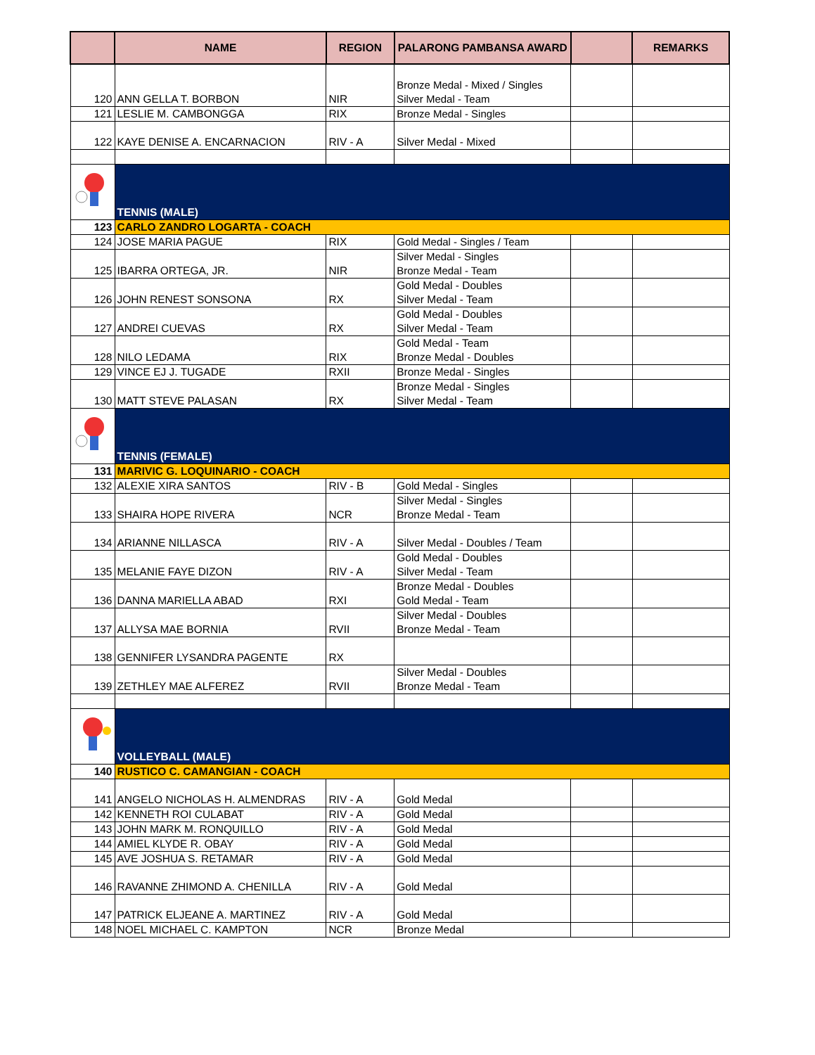| | NAME | REGION | PALARONG PAMBANSA AWARD | | REMARKS |
| --- | --- | --- | --- | --- | --- |
| 120 | ANN GELLA T. BORBON | NIR | Bronze Medal - Mixed / Singles Silver Medal - Team | | |
| 121 | LESLIE M. CAMBONGGA | RIX | Bronze Medal - Singles | | |
| 122 | KAYE DENISE A. ENCARNACION | RIV - A | Silver Medal - Mixed | | |
| | TENNIS (MALE) | | | | |
| 123 | CARLO ZANDRO LOGARTA - COACH | | | | |
| 124 | JOSE MARIA PAGUE | RIX | Gold Medal - Singles / Team | | |
| 125 | IBARRA ORTEGA, JR. | NIR | Silver Medal - Singles Bronze Medal - Team | | |
| 126 | JOHN RENEST SONSONA | RX | Gold Medal - Doubles Silver Medal - Team | | |
| 127 | ANDREI CUEVAS | RX | Gold Medal - Doubles Silver Medal - Team | | |
| 128 | NILO LEDAMA | RIX | Gold Medal - Team Bronze Medal - Doubles | | |
| 129 | VINCE EJ J. TUGADE | RXII | Bronze Medal - Singles | | |
| 130 | MATT STEVE PALASAN | RX | Bronze Medal - Singles Silver Medal - Team | | |
| | TENNIS (FEMALE) | | | | |
| 131 | MARIVIC G. LOQUINARIO - COACH | | | | |
| 132 | ALEXIE XIRA SANTOS | RIV - B | Gold Medal - Singles | | |
| 133 | SHAIRA HOPE RIVERA | NCR | Silver Medal - Singles Bronze Medal - Team | | |
| 134 | ARIANNE NILLASCA | RIV - A | Silver Medal - Doubles / Team | | |
| 135 | MELANIE FAYE DIZON | RIV - A | Gold Medal - Doubles Silver Medal - Team | | |
| 136 | DANNA MARIELLA ABAD | RXI | Bronze Medal - Doubles Gold Medal - Team | | |
| 137 | ALLYSA MAE BORNIA | RVII | Silver Medal - Doubles Bronze Medal - Team | | |
| 138 | GENNIFER LYSANDRA PAGENTE | RX | | | |
| 139 | ZETHLEY MAE ALFEREZ | RVII | Silver Medal - Doubles Bronze Medal - Team | | |
| | VOLLEYBALL (MALE) | | | | |
| 140 | RUSTICO C. CAMANGIAN - COACH | | | | |
| 141 | ANGELO NICHOLAS H. ALMENDRAS | RIV - A | Gold Medal | | |
| 142 | KENNETH ROI CULABAT | RIV - A | Gold Medal | | |
| 143 | JOHN MARK M. RONQUILLO | RIV - A | Gold Medal | | |
| 144 | AMIEL KLYDE R. OBAY | RIV - A | Gold Medal | | |
| 145 | AVE JOSHUA S. RETAMAR | RIV - A | Gold Medal | | |
| 146 | RAVANNE ZHIMOND A. CHENILLA | RIV - A | Gold Medal | | |
| 147 | PATRICK ELJEANE A. MARTINEZ | RIV - A | Gold Medal | | |
| 148 | NOEL MICHAEL C. KAMPTON | NCR | Bronze Medal | | |